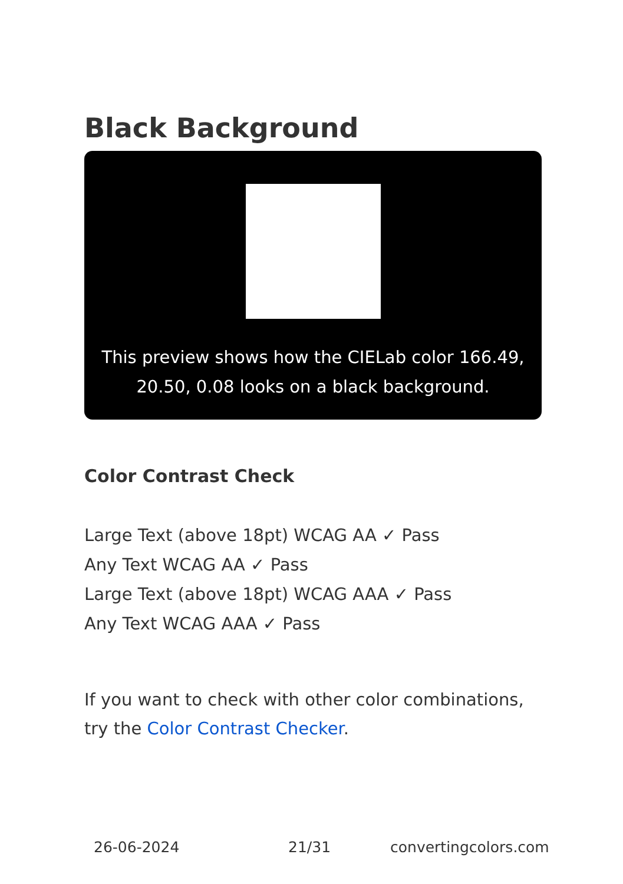Black Background
This preview shows how the CIELab color 166.49, 20.50, 0.08 looks on a black background.
Color Contrast Check
Large Text (above 18pt) WCAG AA ✓ Pass
Any Text WCAG AA ✓ Pass
Large Text (above 18pt) WCAG AAA ✓ Pass
Any Text WCAG AAA ✓ Pass
If you want to check with other color combinations, try the Color Contrast Checker.
26-06-2024 21/31 convertingcolors.com